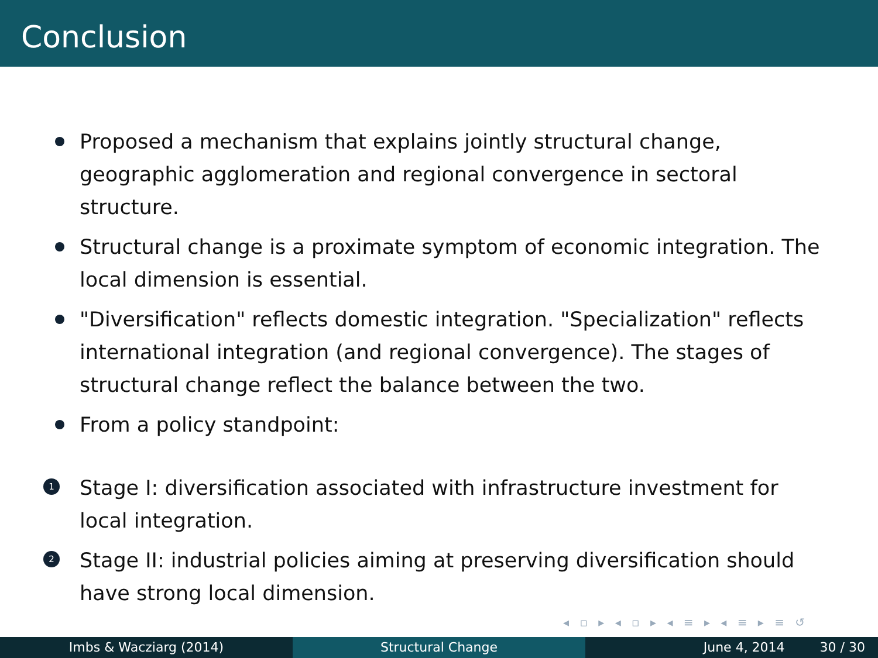Conclusion
Proposed a mechanism that explains jointly structural change, geographic agglomeration and regional convergence in sectoral structure.
Structural change is a proximate symptom of economic integration. The local dimension is essential.
"Diversification" reflects domestic integration. "Specialization" reflects international integration (and regional convergence). The stages of structural change reflect the balance between the two.
From a policy standpoint:
1 Stage I: diversification associated with infrastructure investment for local integration.
2 Stage II: industrial policies aiming at preserving diversification should have strong local dimension.
◂ ▫ ▸ ◂ ▫ ▸ ◂ ≡ ▸ ◂ ≡ ▸ ≡ ↺
Imbs & Wacziarg (2014) Structural Change June 4, 2014 30 / 30